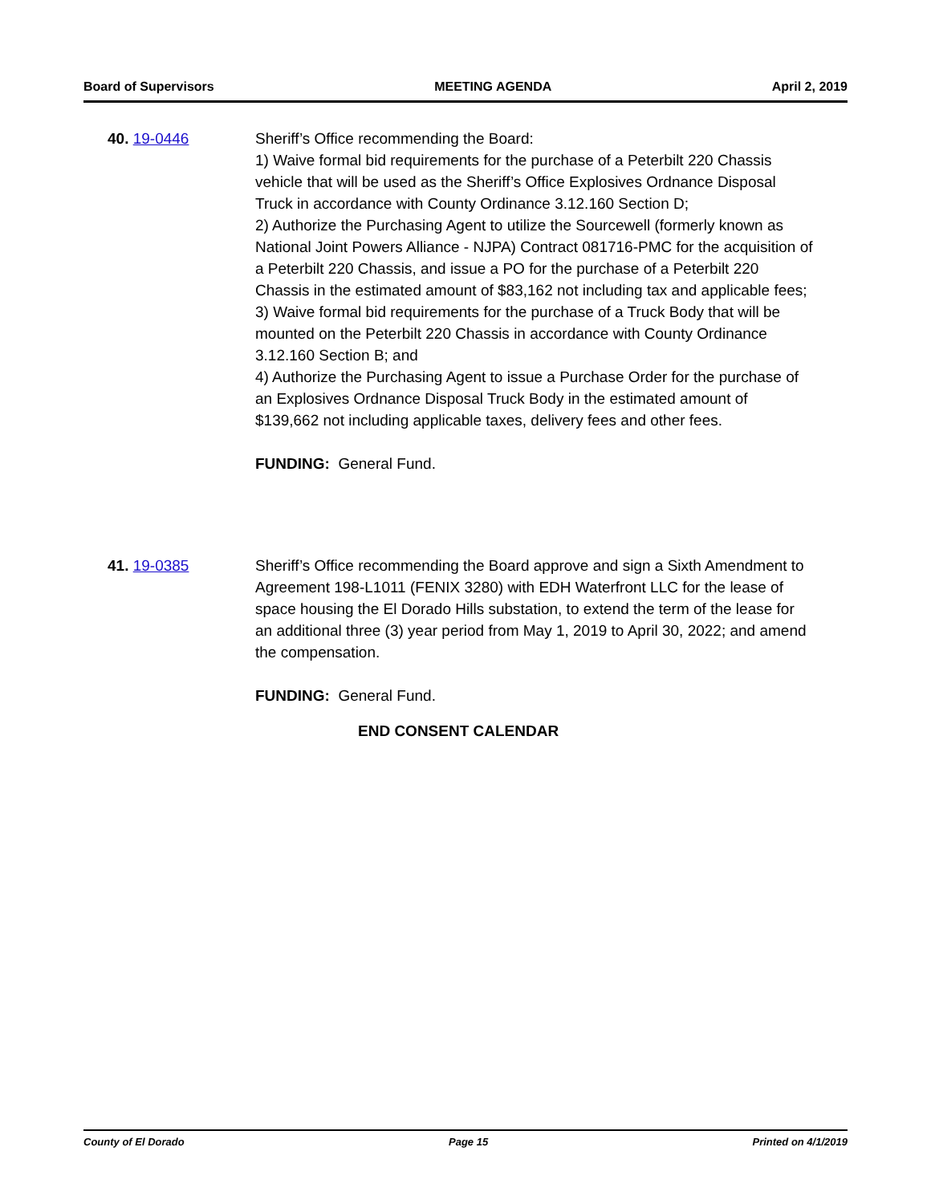Board of Supervisors MEETING AGENDA April 2, 2019
40. 19-0446 Sheriff’s Office recommending the Board:
1) Waive formal bid requirements for the purchase of a Peterbilt 220 Chassis vehicle that will be used as the Sheriff’s Office Explosives Ordnance Disposal Truck in accordance with County Ordinance 3.12.160 Section D;
2) Authorize the Purchasing Agent to utilize the Sourcewell (formerly known as National Joint Powers Alliance - NJPA) Contract 081716-PMC for the acquisition of a Peterbilt 220 Chassis, and issue a PO for the purchase of a Peterbilt 220 Chassis in the estimated amount of $83,162 not including tax and applicable fees;
3) Waive formal bid requirements for the purchase of a Truck Body that will be mounted on the Peterbilt 220 Chassis in accordance with County Ordinance 3.12.160 Section B; and
4) Authorize the Purchasing Agent to issue a Purchase Order for the purchase of an Explosives Ordnance Disposal Truck Body in the estimated amount of $139,662 not including applicable taxes, delivery fees and other fees.
FUNDING: General Fund.
41. 19-0385 Sheriff’s Office recommending the Board approve and sign a Sixth Amendment to Agreement 198-L1011 (FENIX 3280) with EDH Waterfront LLC for the lease of space housing the El Dorado Hills substation, to extend the term of the lease for an additional three (3) year period from May 1, 2019 to April 30, 2022; and amend the compensation.
FUNDING: General Fund.
END CONSENT CALENDAR
County of El Dorado Page 15 Printed on 4/1/2019